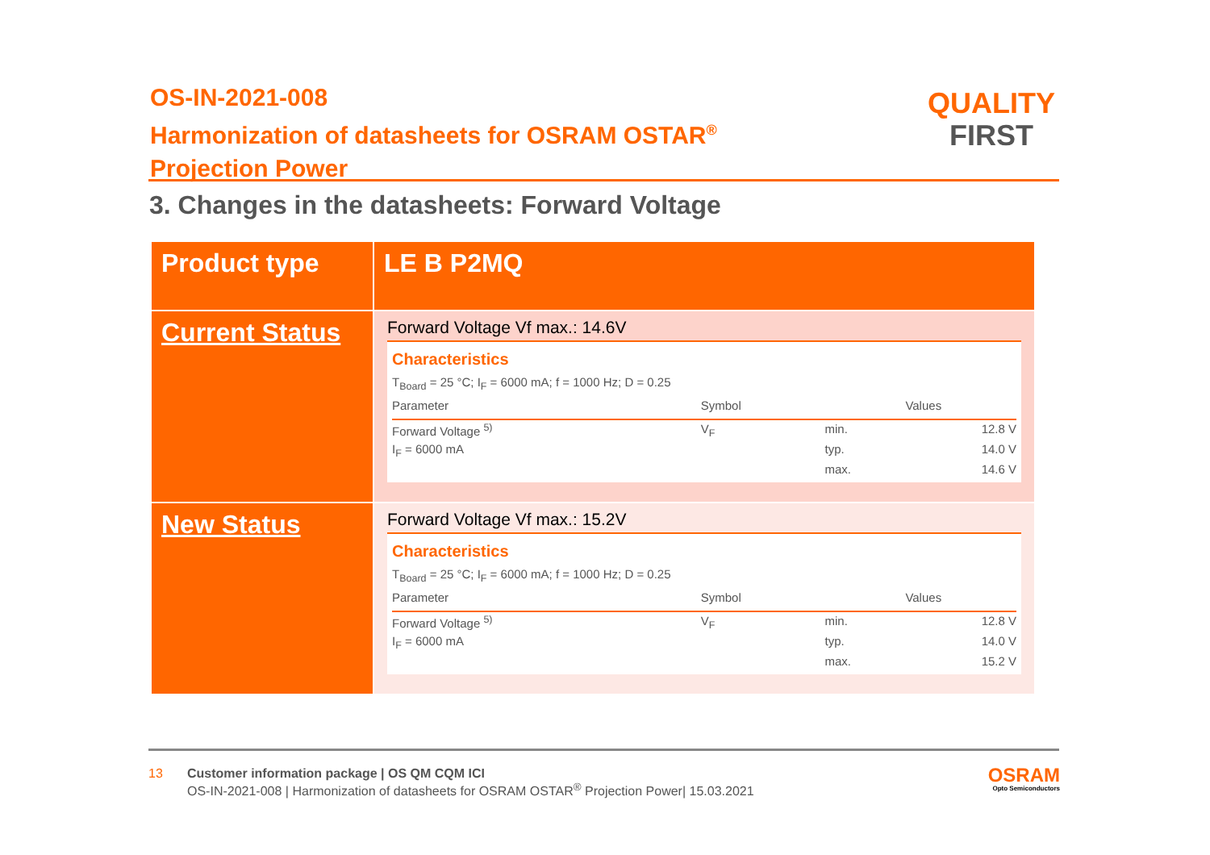OS-IN-2021-008
Harmonization of datasheets for OSRAM OSTAR<sup>®</sup>
Projection Power
QUALITY
FIRST
3. Changes in the datasheets: Forward Voltage
| Product type | LE B P2MQ |
| Current Status | Forward Voltage Vf max.: 14.6V Characteristics T<sub>Board</sub> = 25 °C; I<sub>F</sub> = 6000 mA; f = 1000 Hz; D = 0.25 / Parameter / Symbol / / Values / / --- / --- / --- / --- / / Forward Voltage <sup>5)</sup> / V<sub>F</sub> / min. / 12.8 V / / I<sub>F</sub> = 6000 mA / / typ. / 14.0 V / / / / max. / 14.6 V / |
| New Status | Forward Voltage Vf max.: 15.2V Characteristics T<sub>Board</sub> = 25 °C; I<sub>F</sub> = 6000 mA; f = 1000 Hz; D = 0.25 / Parameter / Symbol / / Values / / --- / --- / --- / --- / / Forward Voltage <sup>5)</sup> / V<sub>F</sub> / min. / 12.8 V / / I<sub>F</sub> = 6000 mA / / typ. / 14.0 V / / / / max. / 15.2 V / |
13 Customer information package | OS QM CQM ICI
OS-IN-2021-008 | Harmonization of datasheets for OSRAM OSTAR<sup>®</sup> Projection Power| 15.03.2021
OSRAM
Opto Semiconductors